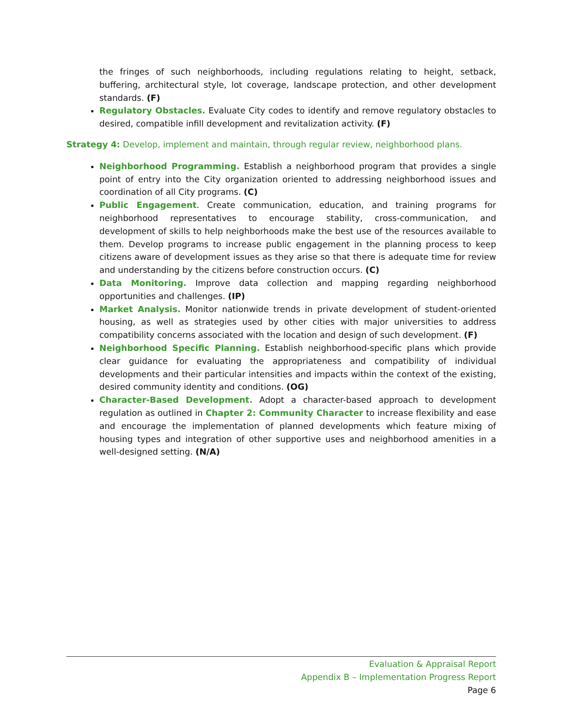the fringes of such neighborhoods, including regulations relating to height, setback, buffering, architectural style, lot coverage, landscape protection, and other development standards. (F)
Regulatory Obstacles. Evaluate City codes to identify and remove regulatory obstacles to desired, compatible infill development and revitalization activity. (F)
Strategy 4: Develop, implement and maintain, through regular review, neighborhood plans.
Neighborhood Programming. Establish a neighborhood program that provides a single point of entry into the City organization oriented to addressing neighborhood issues and coordination of all City programs. (C)
Public Engagement. Create communication, education, and training programs for neighborhood representatives to encourage stability, cross-communication, and development of skills to help neighborhoods make the best use of the resources available to them. Develop programs to increase public engagement in the planning process to keep citizens aware of development issues as they arise so that there is adequate time for review and understanding by the citizens before construction occurs. (C)
Data Monitoring. Improve data collection and mapping regarding neighborhood opportunities and challenges. (IP)
Market Analysis. Monitor nationwide trends in private development of student-oriented housing, as well as strategies used by other cities with major universities to address compatibility concerns associated with the location and design of such development. (F)
Neighborhood Specific Planning. Establish neighborhood-specific plans which provide clear guidance for evaluating the appropriateness and compatibility of individual developments and their particular intensities and impacts within the context of the existing, desired community identity and conditions. (OG)
Character-Based Development. Adopt a character-based approach to development regulation as outlined in Chapter 2: Community Character to increase flexibility and ease and encourage the implementation of planned developments which feature mixing of housing types and integration of other supportive uses and neighborhood amenities in a well-designed setting. (N/A)
Evaluation & Appraisal Report
Appendix B – Implementation Progress Report
Page 6